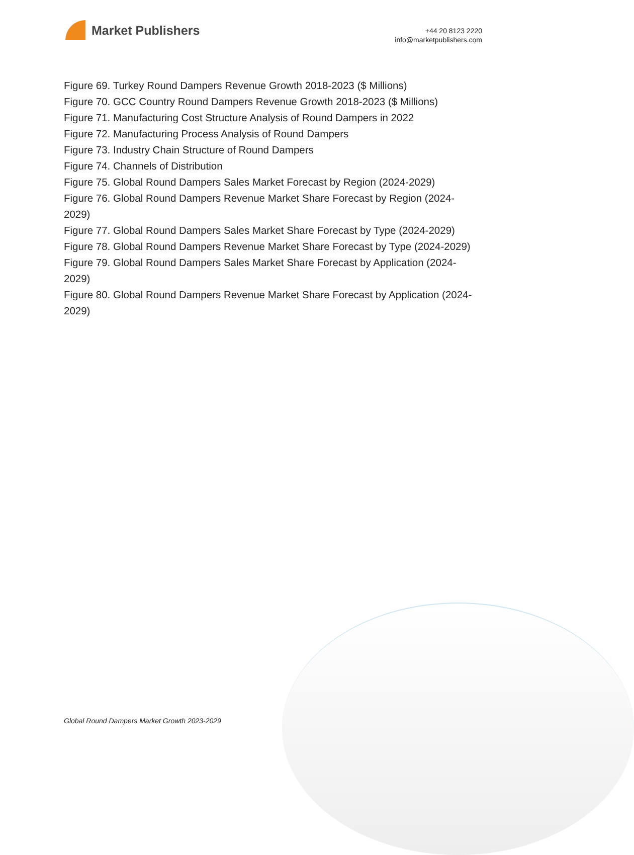Market Publishers
+44 20 8123 2220
info@marketpublishers.com
Figure 69. Turkey Round Dampers Revenue Growth 2018-2023 ($ Millions)
Figure 70. GCC Country Round Dampers Revenue Growth 2018-2023 ($ Millions)
Figure 71. Manufacturing Cost Structure Analysis of Round Dampers in 2022
Figure 72. Manufacturing Process Analysis of Round Dampers
Figure 73. Industry Chain Structure of Round Dampers
Figure 74. Channels of Distribution
Figure 75. Global Round Dampers Sales Market Forecast by Region (2024-2029)
Figure 76. Global Round Dampers Revenue Market Share Forecast by Region (2024-2029)
Figure 77. Global Round Dampers Sales Market Share Forecast by Type (2024-2029)
Figure 78. Global Round Dampers Revenue Market Share Forecast by Type (2024-2029)
Figure 79. Global Round Dampers Sales Market Share Forecast by Application (2024-2029)
Figure 80. Global Round Dampers Revenue Market Share Forecast by Application (2024-2029)
Global Round Dampers Market Growth 2023-2029